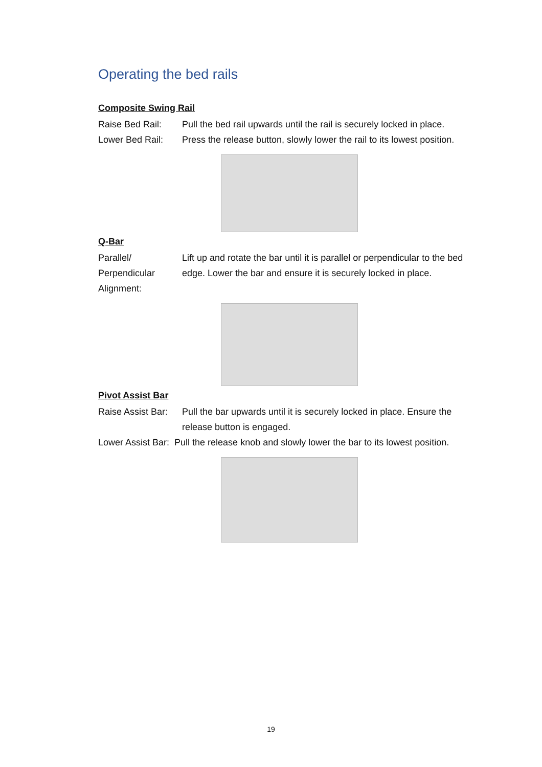Operating the bed rails
Composite Swing Rail
Raise Bed Rail: Pull the bed rail upwards until the rail is securely locked in place.
Lower Bed Rail: Press the release button, slowly lower the rail to its lowest position.
Q-Bar
Parallel/ Perpendicular Alignment:
Lift up and rotate the bar until it is parallel or perpendicular to the bed edge. Lower the bar and ensure it is securely locked in place.
Pivot Assist Bar
Raise Assist Bar:
Pull the bar upwards until it is securely locked in place. Ensure the release button is engaged.
Lower Assist Bar: Pull the release knob and slowly lower the bar to its lowest position.
19